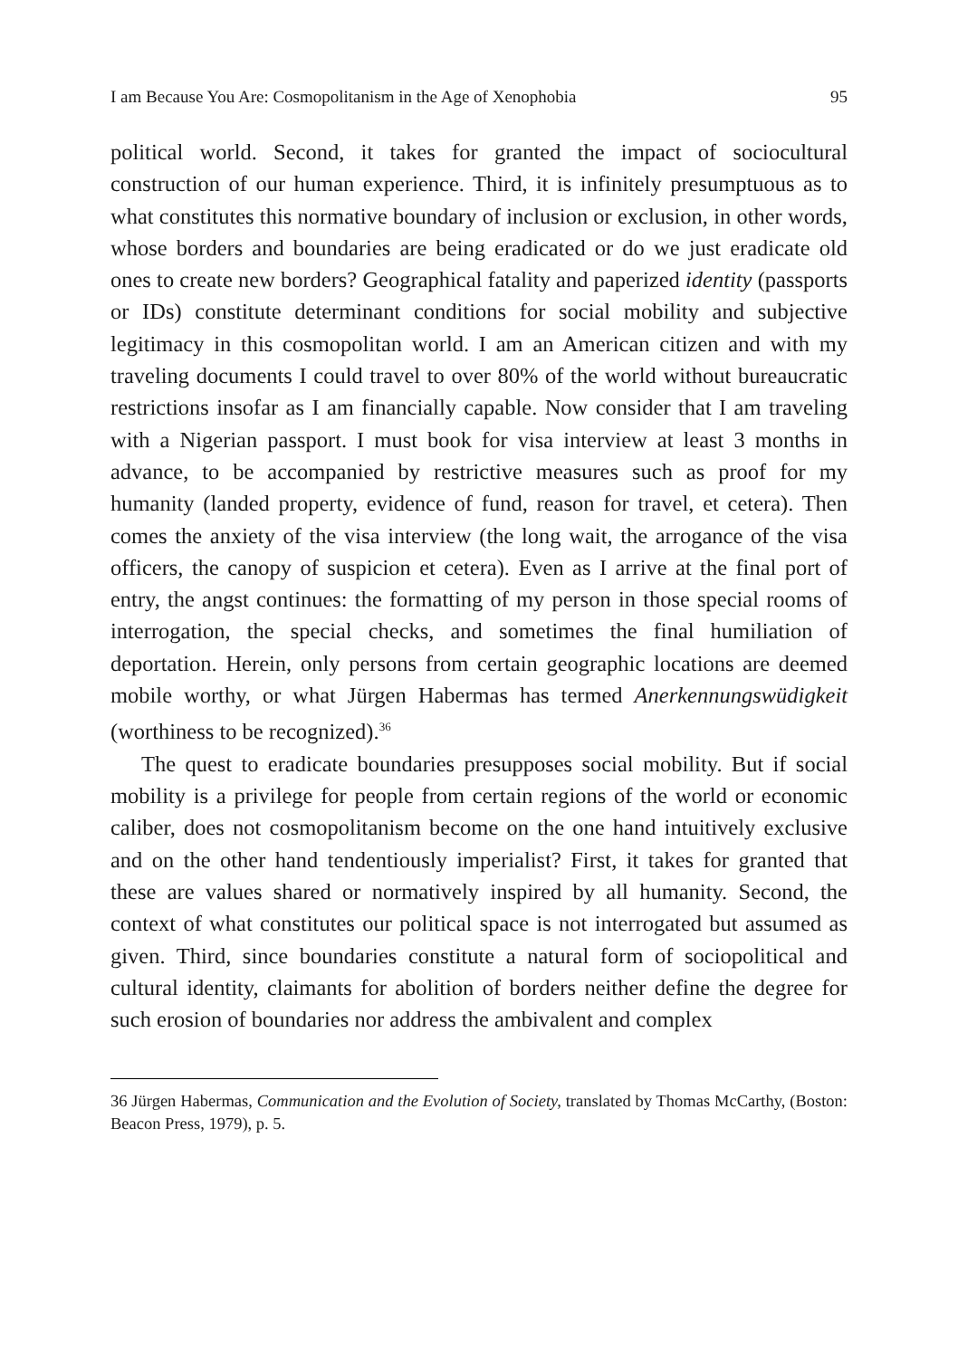I am Because You Are: Cosmopolitanism in the Age of Xenophobia 95
political world. Second, it takes for granted the impact of sociocultural construction of our human experience. Third, it is infinitely presumptuous as to what constitutes this normative boundary of inclusion or exclusion, in other words, whose borders and boundaries are being eradicated or do we just eradicate old ones to create new borders? Geographical fatality and paperized identity (passports or IDs) constitute determinant conditions for social mobility and subjective legitimacy in this cosmopolitan world. I am an American citizen and with my traveling documents I could travel to over 80% of the world without bureaucratic restrictions insofar as I am financially capable. Now consider that I am traveling with a Nigerian passport. I must book for visa interview at least 3 months in advance, to be accompanied by restrictive measures such as proof for my humanity (landed property, evidence of fund, reason for travel, et cetera). Then comes the anxiety of the visa interview (the long wait, the arrogance of the visa officers, the canopy of suspicion et cetera). Even as I arrive at the final port of entry, the angst continues: the formatting of my person in those special rooms of interrogation, the special checks, and sometimes the final humiliation of deportation. Herein, only persons from certain geographic locations are deemed mobile worthy, or what Jürgen Habermas has termed Anerkennungswüdigkeit (worthiness to be recognized).<sup>36</sup>
The quest to eradicate boundaries presupposes social mobility. But if social mobility is a privilege for people from certain regions of the world or economic caliber, does not cosmopolitanism become on the one hand intuitively exclusive and on the other hand tendentiously imperialist? First, it takes for granted that these are values shared or normatively inspired by all humanity. Second, the context of what constitutes our political space is not interrogated but assumed as given. Third, since boundaries constitute a natural form of sociopolitical and cultural identity, claimants for abolition of borders neither define the degree for such erosion of boundaries nor address the ambivalent and complex
36 Jürgen Habermas, Communication and the Evolution of Society, translated by Thomas McCarthy, (Boston: Beacon Press, 1979), p. 5.